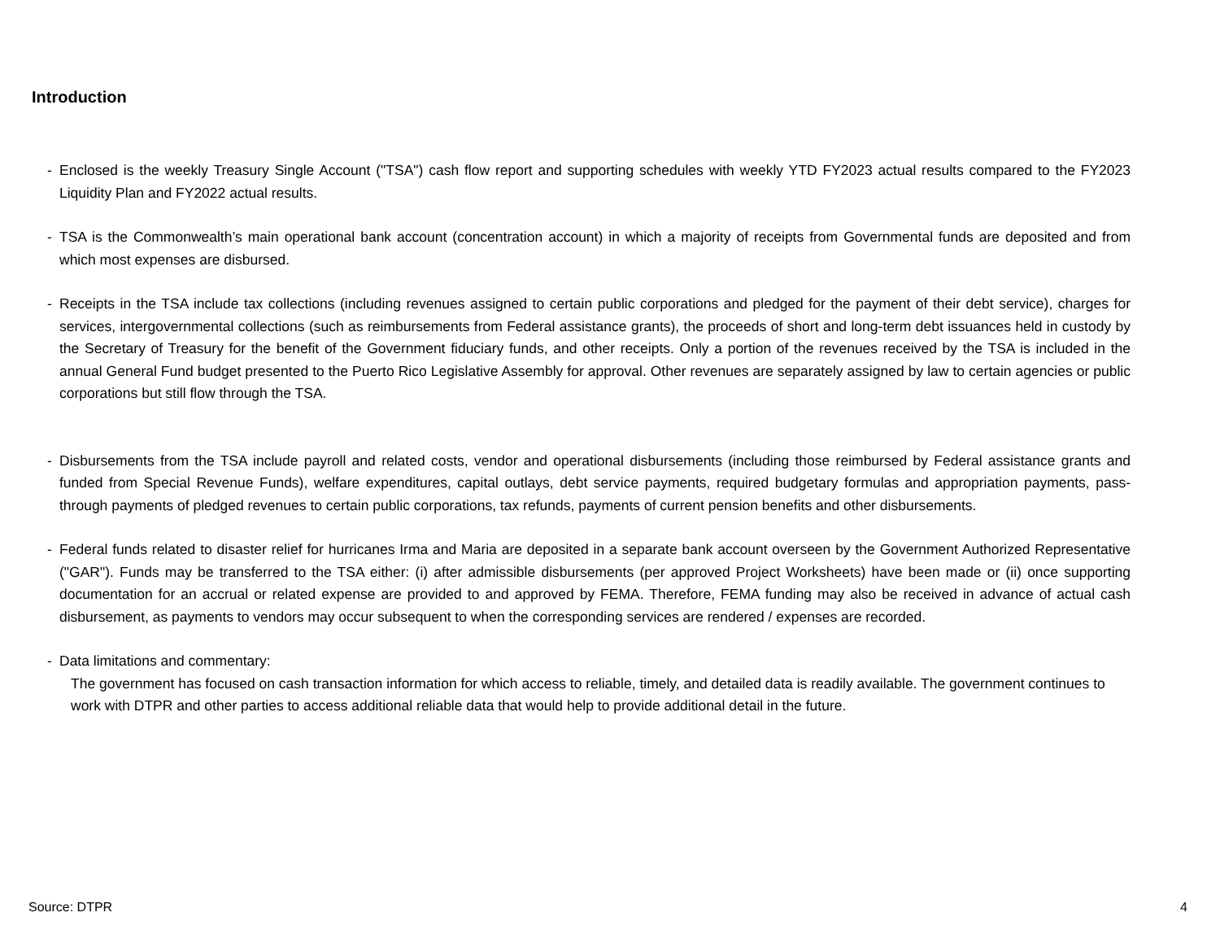Introduction
- Enclosed is the weekly Treasury Single Account ("TSA") cash flow report and supporting schedules with weekly YTD FY2023 actual results compared to the FY2023 Liquidity Plan and FY2022 actual results.
- TSA is the Commonwealth’s main operational bank account (concentration account) in which a majority of receipts from Governmental funds are deposited and from which most expenses are disbursed.
- Receipts in the TSA include tax collections (including revenues assigned to certain public corporations and pledged for the payment of their debt service), charges for services, intergovernmental collections (such as reimbursements from Federal assistance grants), the proceeds of short and long-term debt issuances held in custody by the Secretary of Treasury for the benefit of the Government fiduciary funds, and other receipts. Only a portion of the revenues received by the TSA is included in the annual General Fund budget presented to the Puerto Rico Legislative Assembly for approval. Other revenues are separately assigned by law to certain agencies or public corporations but still flow through the TSA.
- Disbursements from the TSA include payroll and related costs, vendor and operational disbursements (including those reimbursed by Federal assistance grants and funded from Special Revenue Funds), welfare expenditures, capital outlays, debt service payments, required budgetary formulas and appropriation payments, pass-through payments of pledged revenues to certain public corporations, tax refunds, payments of current pension benefits and other disbursements.
- Federal funds related to disaster relief for hurricanes Irma and Maria are deposited in a separate bank account overseen by the Government Authorized Representative ("GAR"). Funds may be transferred to the TSA either: (i) after admissible disbursements (per approved Project Worksheets) have been made or (ii) once supporting documentation for an accrual or related expense are provided to and approved by FEMA. Therefore, FEMA funding may also be received in advance of actual cash disbursement, as payments to vendors may occur subsequent to when the corresponding services are rendered / expenses are recorded.
- Data limitations and commentary:
The government has focused on cash transaction information for which access to reliable, timely, and detailed data is readily available. The government continues to work with DTPR and other parties to access additional reliable data that would help to provide additional detail in the future.
Source: DTPR 4